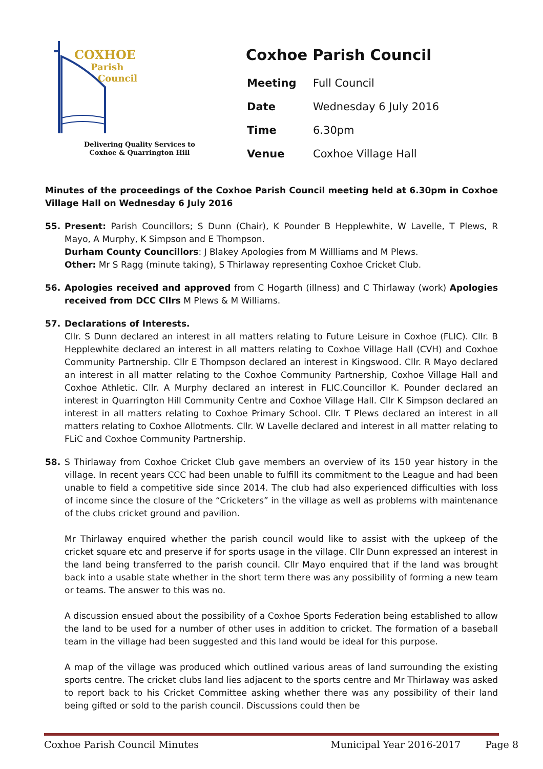COXHOE
Parish
Council
Delivering Quality Services to
Coxhoe & Quarrington Hill
Coxhoe Parish Council
| Meeting | Full Council |
| Date | Wednesday 6 July 2016 |
| Time | 6.30pm |
| Venue | Coxhoe Village Hall |
Minutes of the proceedings of the Coxhoe Parish Council meeting held at 6.30pm in Coxhoe Village Hall on Wednesday 6 July 2016
55. Present: Parish Councillors; S Dunn (Chair), K Pounder B Hepplewhite, W Lavelle, T Plews, R Mayo, A Murphy, K Simpson and E Thompson.
Durham County Councillors: J Blakey Apologies from M Willliams and M Plews.
Other: Mr S Ragg (minute taking), S Thirlaway representing Coxhoe Cricket Club.
56. Apologies received and approved from C Hogarth (illness) and C Thirlaway (work) Apologies received from DCC Cllrs M Plews & M Williams.
57. Declarations of Interests.
Cllr. S Dunn declared an interest in all matters relating to Future Leisure in Coxhoe (FLIC). Cllr. B Hepplewhite declared an interest in all matters relating to Coxhoe Village Hall (CVH) and Coxhoe Community Partnership. Cllr E Thompson declared an interest in Kingswood. Cllr. R Mayo declared an interest in all matter relating to the Coxhoe Community Partnership, Coxhoe Village Hall and Coxhoe Athletic. Cllr. A Murphy declared an interest in FLIC.Councillor K. Pounder declared an interest in Quarrington Hill Community Centre and Coxhoe Village Hall. Cllr K Simpson declared an interest in all matters relating to Coxhoe Primary School. Cllr. T Plews declared an interest in all matters relating to Coxhoe Allotments. Cllr. W Lavelle declared and interest in all matter relating to FLiC and Coxhoe Community Partnership.
58. S Thirlaway from Coxhoe Cricket Club gave members an overview of its 150 year history in the village. In recent years CCC had been unable to fulfill its commitment to the League and had been unable to field a competitive side since 2014. The club had also experienced difficulties with loss of income since the closure of the “Cricketers” in the village as well as problems with maintenance of the clubs cricket ground and pavilion.
Mr Thirlaway enquired whether the parish council would like to assist with the upkeep of the cricket square etc and preserve if for sports usage in the village. Cllr Dunn expressed an interest in the land being transferred to the parish council. Cllr Mayo enquired that if the land was brought back into a usable state whether in the short term there was any possibility of forming a new team or teams. The answer to this was no.
A discussion ensued about the possibility of a Coxhoe Sports Federation being established to allow the land to be used for a number of other uses in addition to cricket. The formation of a baseball team in the village had been suggested and this land would be ideal for this purpose.
A map of the village was produced which outlined various areas of land surrounding the existing sports centre. The cricket clubs land lies adjacent to the sports centre and Mr Thirlaway was asked to report back to his Cricket Committee asking whether there was any possibility of their land being gifted or sold to the parish council. Discussions could then be
Coxhoe Parish Council Minutes Municipal Year 2016-2017 Page 8